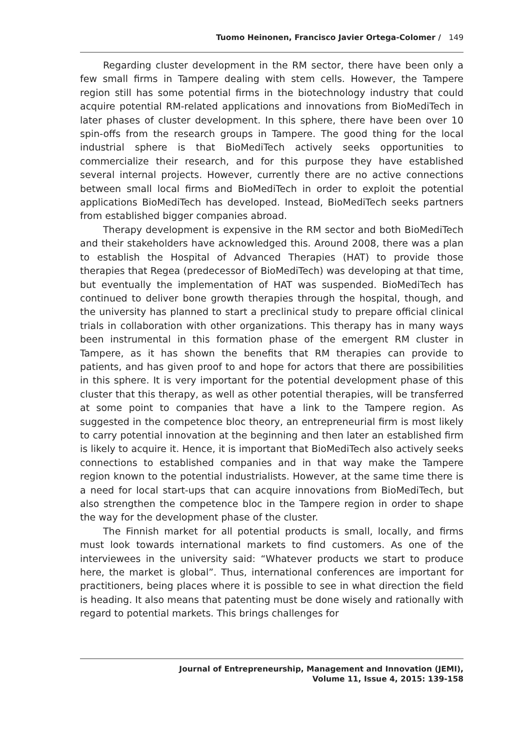Tuomo Heinonen, Francisco Javier Ortega-Colomer / 149
Regarding cluster development in the RM sector, there have been only a few small firms in Tampere dealing with stem cells. However, the Tampere region still has some potential firms in the biotechnology industry that could acquire potential RM-related applications and innovations from BioMediTech in later phases of cluster development. In this sphere, there have been over 10 spin-offs from the research groups in Tampere. The good thing for the local industrial sphere is that BioMediTech actively seeks opportunities to commercialize their research, and for this purpose they have established several internal projects. However, currently there are no active connections between small local firms and BioMediTech in order to exploit the potential applications BioMediTech has developed. Instead, BioMediTech seeks partners from established bigger companies abroad.
Therapy development is expensive in the RM sector and both BioMediTech and their stakeholders have acknowledged this. Around 2008, there was a plan to establish the Hospital of Advanced Therapies (HAT) to provide those therapies that Regea (predecessor of BioMediTech) was developing at that time, but eventually the implementation of HAT was suspended. BioMediTech has continued to deliver bone growth therapies through the hospital, though, and the university has planned to start a preclinical study to prepare official clinical trials in collaboration with other organizations. This therapy has in many ways been instrumental in this formation phase of the emergent RM cluster in Tampere, as it has shown the benefits that RM therapies can provide to patients, and has given proof to and hope for actors that there are possibilities in this sphere. It is very important for the potential development phase of this cluster that this therapy, as well as other potential therapies, will be transferred at some point to companies that have a link to the Tampere region. As suggested in the competence bloc theory, an entrepreneurial firm is most likely to carry potential innovation at the beginning and then later an established firm is likely to acquire it. Hence, it is important that BioMediTech also actively seeks connections to established companies and in that way make the Tampere region known to the potential industrialists. However, at the same time there is a need for local start-ups that can acquire innovations from BioMediTech, but also strengthen the competence bloc in the Tampere region in order to shape the way for the development phase of the cluster.
The Finnish market for all potential products is small, locally, and firms must look towards international markets to find customers. As one of the interviewees in the university said: “Whatever products we start to produce here, the market is global”. Thus, international conferences are important for practitioners, being places where it is possible to see in what direction the field is heading. It also means that patenting must be done wisely and rationally with regard to potential markets. This brings challenges for
Journal of Entrepreneurship, Management and Innovation (JEMI),
Volume 11, Issue 4, 2015: 139-158